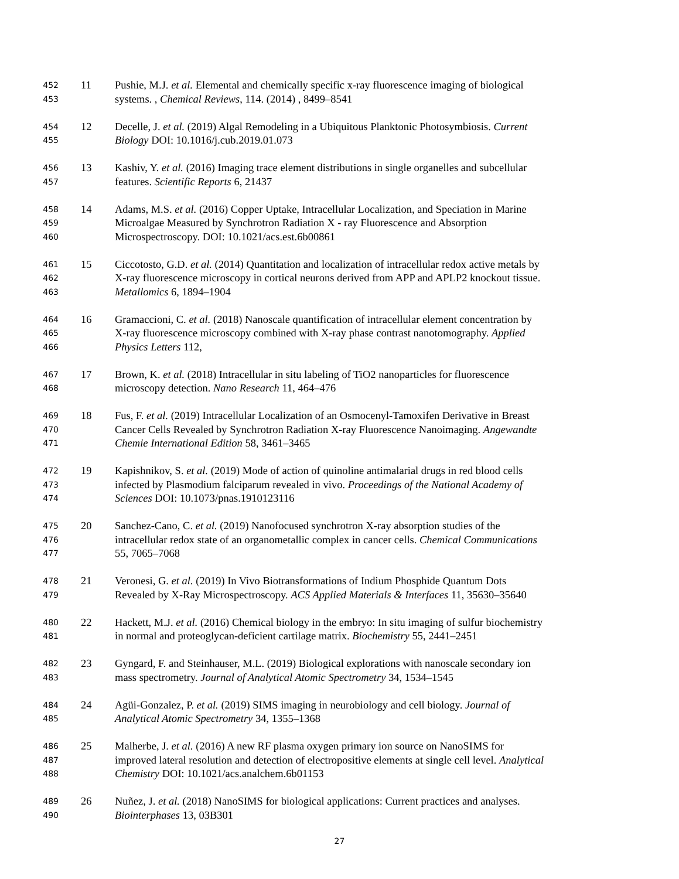452 11 Pushie, M.J. et al. Elemental and chemically specific x-ray fluorescence imaging of biological
453 systems. , Chemical Reviews, 114. (2014) , 8499–8541
454 12 Decelle, J. et al. (2019) Algal Remodeling in a Ubiquitous Planktonic Photosymbiosis. Current
455 Biology DOI: 10.1016/j.cub.2019.01.073
456 13 Kashiv, Y. et al. (2016) Imaging trace element distributions in single organelles and subcellular
457 features. Scientific Reports 6, 21437
458 14 Adams, M.S. et al. (2016) Copper Uptake, Intracellular Localization, and Speciation in Marine
459 Microalgae Measured by Synchrotron Radiation X ‐ ray Fluorescence and Absorption
460 Microspectroscopy. DOI: 10.1021/acs.est.6b00861
461 15 Ciccotosto, G.D. et al. (2014) Quantitation and localization of intracellular redox active metals by
462 X-ray fluorescence microscopy in cortical neurons derived from APP and APLP2 knockout tissue.
463 Metallomics 6, 1894–1904
464 16 Gramaccioni, C. et al. (2018) Nanoscale quantification of intracellular element concentration by
465 X-ray fluorescence microscopy combined with X-ray phase contrast nanotomography. Applied
466 Physics Letters 112,
467 17 Brown, K. et al. (2018) Intracellular in situ labeling of TiO2 nanoparticles for fluorescence
468 microscopy detection. Nano Research 11, 464–476
469 18 Fus, F. et al. (2019) Intracellular Localization of an Osmocenyl-Tamoxifen Derivative in Breast
470 Cancer Cells Revealed by Synchrotron Radiation X-ray Fluorescence Nanoimaging. Angewandte
471 Chemie International Edition 58, 3461–3465
472 19 Kapishnikov, S. et al. (2019) Mode of action of quinoline antimalarial drugs in red blood cells
473 infected by Plasmodium falciparum revealed in vivo. Proceedings of the National Academy of
474 Sciences DOI: 10.1073/pnas.1910123116
475 20 Sanchez-Cano, C. et al. (2019) Nanofocused synchrotron X-ray absorption studies of the
476 intracellular redox state of an organometallic complex in cancer cells. Chemical Communications
477 55, 7065–7068
478 21 Veronesi, G. et al. (2019) In Vivo Biotransformations of Indium Phosphide Quantum Dots
479 Revealed by X-Ray Microspectroscopy. ACS Applied Materials & Interfaces 11, 35630–35640
480 22 Hackett, M.J. et al. (2016) Chemical biology in the embryo: In situ imaging of sulfur biochemistry
481 in normal and proteoglycan-deficient cartilage matrix. Biochemistry 55, 2441–2451
482 23 Gyngard, F. and Steinhauser, M.L. (2019) Biological explorations with nanoscale secondary ion
483 mass spectrometry. Journal of Analytical Atomic Spectrometry 34, 1534–1545
484 24 Agüi-Gonzalez, P. et al. (2019) SIMS imaging in neurobiology and cell biology. Journal of
485 Analytical Atomic Spectrometry 34, 1355–1368
486 25 Malherbe, J. et al. (2016) A new RF plasma oxygen primary ion source on NanoSIMS for
487 improved lateral resolution and detection of electropositive elements at single cell level. Analytical
488 Chemistry DOI: 10.1021/acs.analchem.6b01153
489 26 Nuñez, J. et al. (2018) NanoSIMS for biological applications: Current practices and analyses.
490 Biointerphases 13, 03B301
27